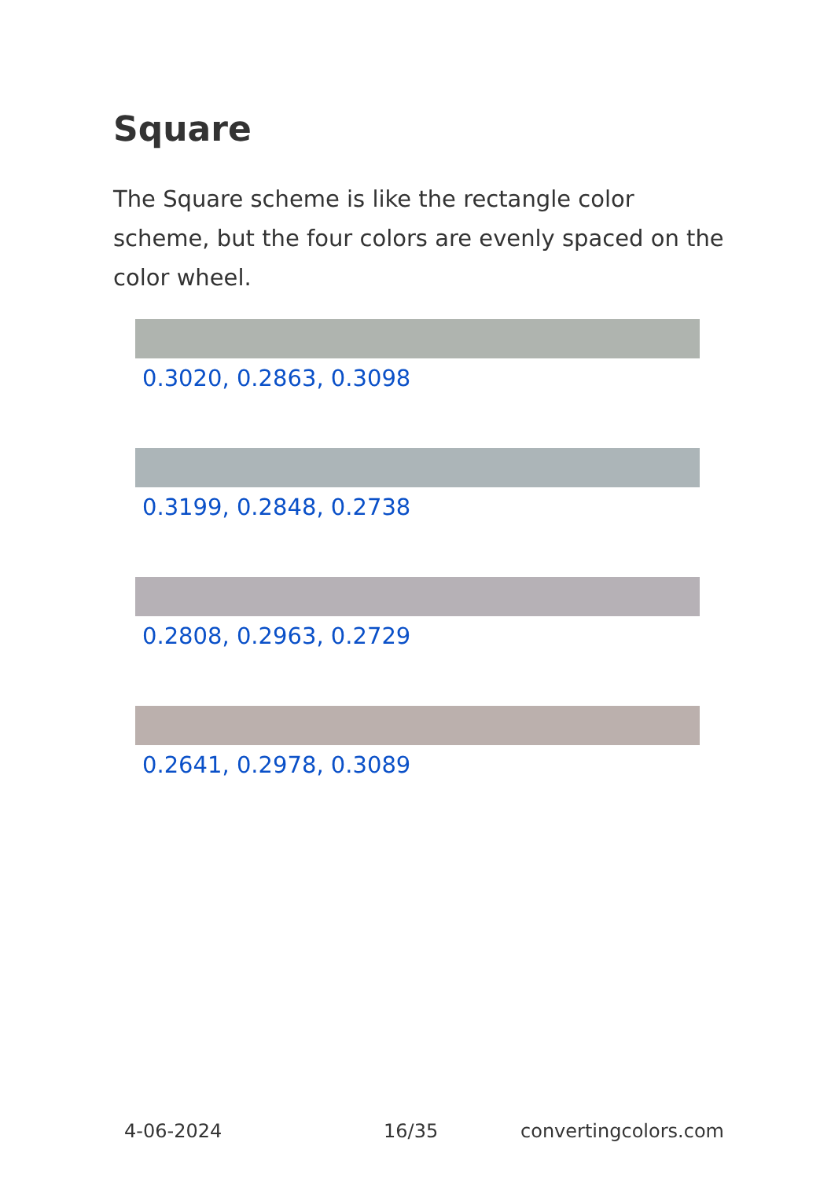Square
The Square scheme is like the rectangle color scheme, but the four colors are evenly spaced on the color wheel.
0.3020, 0.2863, 0.3098
0.3199, 0.2848, 0.2738
0.2808, 0.2963, 0.2729
0.2641, 0.2978, 0.3089
4-06-2024 16/35 convertingcolors.com